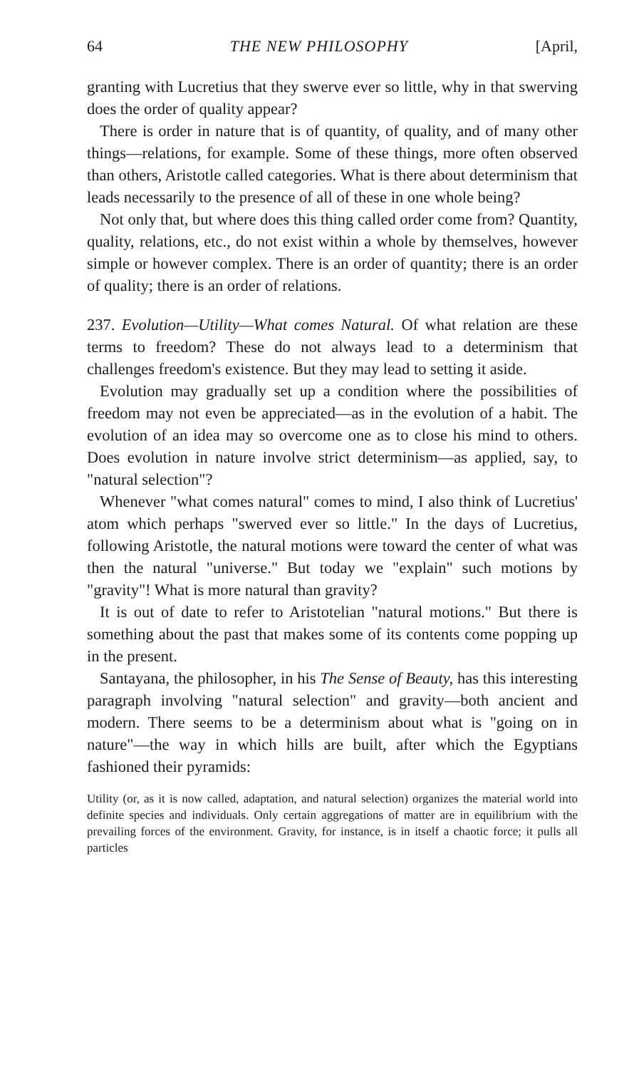64 THE NEW PHILOSOPHY [April,
granting with Lucretius that they swerve ever so little, why in that swerving does the order of quality appear?
There is order in nature that is of quantity, of quality, and of many other things—relations, for example. Some of these things, more often observed than others, Aristotle called categories. What is there about determinism that leads necessarily to the presence of all of these in one whole being?
Not only that, but where does this thing called order come from? Quantity, quality, relations, etc., do not exist within a whole by themselves, however simple or however complex. There is an order of quantity; there is an order of quality; there is an order of relations.
237. Evolution—Utility—What comes Natural. Of what relation are these terms to freedom? These do not always lead to a determinism that challenges freedom's existence. But they may lead to setting it aside.
Evolution may gradually set up a condition where the possibilities of freedom may not even be appreciated—as in the evolution of a habit. The evolution of an idea may so overcome one as to close his mind to others. Does evolution in nature involve strict determinism—as applied, say, to "natural selection"?
Whenever "what comes natural" comes to mind, I also think of Lucretius' atom which perhaps "swerved ever so little." In the days of Lucretius, following Aristotle, the natural motions were toward the center of what was then the natural "universe." But today we "explain" such motions by "gravity"! What is more natural than gravity?
It is out of date to refer to Aristotelian "natural motions." But there is something about the past that makes some of its contents come popping up in the present.
Santayana, the philosopher, in his The Sense of Beauty, has this interesting paragraph involving "natural selection" and gravity—both ancient and modern. There seems to be a determinism about what is "going on in nature"—the way in which hills are built, after which the Egyptians fashioned their pyramids:
Utility (or, as it is now called, adaptation, and natural selection) organizes the material world into definite species and individuals. Only certain aggregations of matter are in equilibrium with the prevailing forces of the environment. Gravity, for instance, is in itself a chaotic force; it pulls all particles